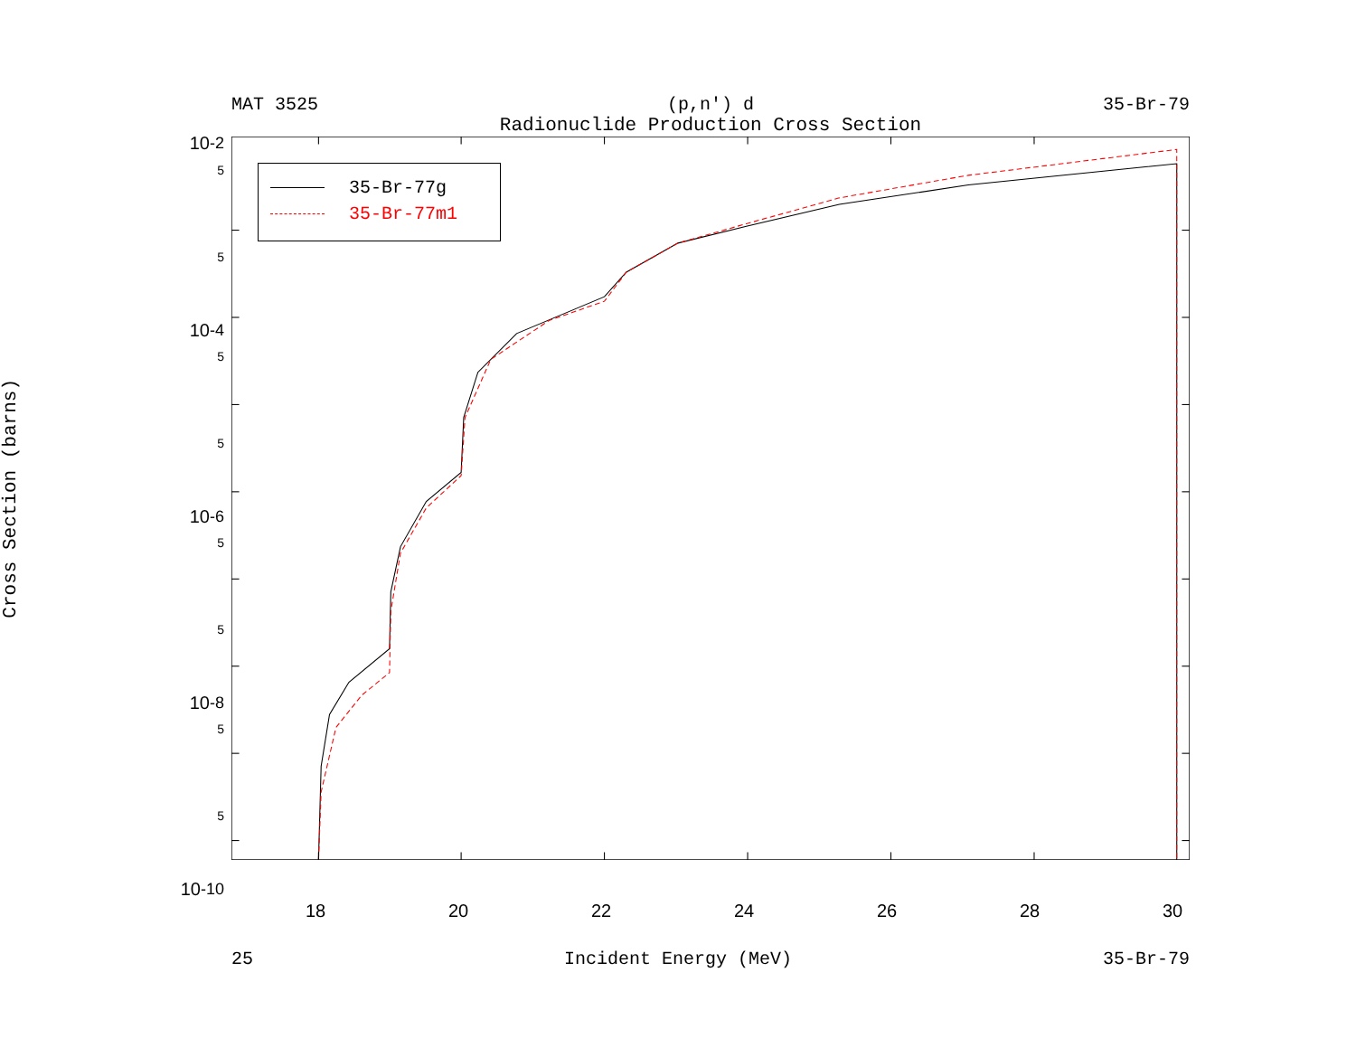MAT 3525 (p,n') d 35-Br-79
Radionuclide Production Cross Section
Cross Section (barns)
10<sup>-2</sup>
5
5
10<sup>-4</sup>
5
5
10<sup>-6</sup>
5
5
10<sup>-8</sup>
5
5
10<sup>-10</sup>
35-Br-77g
35-Br-77m1
18 20 22 24 26 28 30
25 Incident Energy (MeV) 35-Br-79